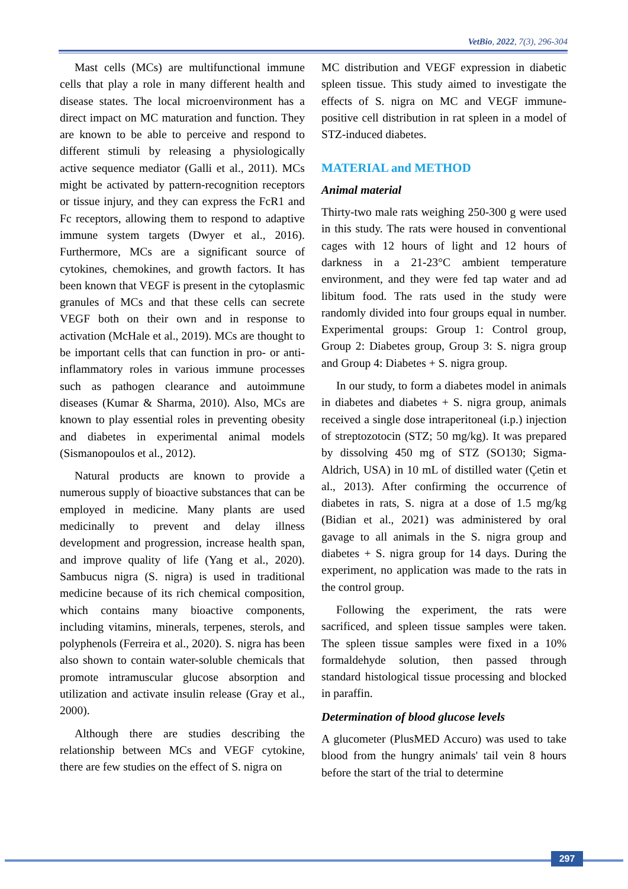VetBio, 2022, 7(3), 296-304
Mast cells (MCs) are multifunctional immune cells that play a role in many different health and disease states. The local microenvironment has a direct impact on MC maturation and function. They are known to be able to perceive and respond to different stimuli by releasing a physiologically active sequence mediator (Galli et al., 2011). MCs might be activated by pattern-recognition receptors or tissue injury, and they can express the FcR1 and Fc receptors, allowing them to respond to adaptive immune system targets (Dwyer et al., 2016). Furthermore, MCs are a significant source of cytokines, chemokines, and growth factors. It has been known that VEGF is present in the cytoplasmic granules of MCs and that these cells can secrete VEGF both on their own and in response to activation (McHale et al., 2019). MCs are thought to be important cells that can function in pro- or anti-inflammatory roles in various immune processes such as pathogen clearance and autoimmune diseases (Kumar & Sharma, 2010). Also, MCs are known to play essential roles in preventing obesity and diabetes in experimental animal models (Sismanopoulos et al., 2012).
Natural products are known to provide a numerous supply of bioactive substances that can be employed in medicine. Many plants are used medicinally to prevent and delay illness development and progression, increase health span, and improve quality of life (Yang et al., 2020). Sambucus nigra (S. nigra) is used in traditional medicine because of its rich chemical composition, which contains many bioactive components, including vitamins, minerals, terpenes, sterols, and polyphenols (Ferreira et al., 2020). S. nigra has been also shown to contain water-soluble chemicals that promote intramuscular glucose absorption and utilization and activate insulin release (Gray et al., 2000).
Although there are studies describing the relationship between MCs and VEGF cytokine, there are few studies on the effect of S. nigra on
MC distribution and VEGF expression in diabetic spleen tissue. This study aimed to investigate the effects of S. nigra on MC and VEGF immune-positive cell distribution in rat spleen in a model of STZ-induced diabetes.
MATERIAL and METHOD
Animal material
Thirty-two male rats weighing 250-300 g were used in this study. The rats were housed in conventional cages with 12 hours of light and 12 hours of darkness in a 21-23°C ambient temperature environment, and they were fed tap water and ad libitum food. The rats used in the study were randomly divided into four groups equal in number. Experimental groups: Group 1: Control group, Group 2: Diabetes group, Group 3: S. nigra group and Group 4: Diabetes + S. nigra group.
In our study, to form a diabetes model in animals in diabetes and diabetes + S. nigra group, animals received a single dose intraperitoneal (i.p.) injection of streptozotocin (STZ; 50 mg/kg). It was prepared by dissolving 450 mg of STZ (SO130; Sigma-Aldrich, USA) in 10 mL of distilled water (Çetin et al., 2013). After confirming the occurrence of diabetes in rats, S. nigra at a dose of 1.5 mg/kg (Bidian et al., 2021) was administered by oral gavage to all animals in the S. nigra group and diabetes + S. nigra group for 14 days. During the experiment, no application was made to the rats in the control group.
Following the experiment, the rats were sacrificed, and spleen tissue samples were taken. The spleen tissue samples were fixed in a 10% formaldehyde solution, then passed through standard histological tissue processing and blocked in paraffin.
Determination of blood glucose levels
A glucometer (PlusMED Accuro) was used to take blood from the hungry animals' tail vein 8 hours before the start of the trial to determine
297